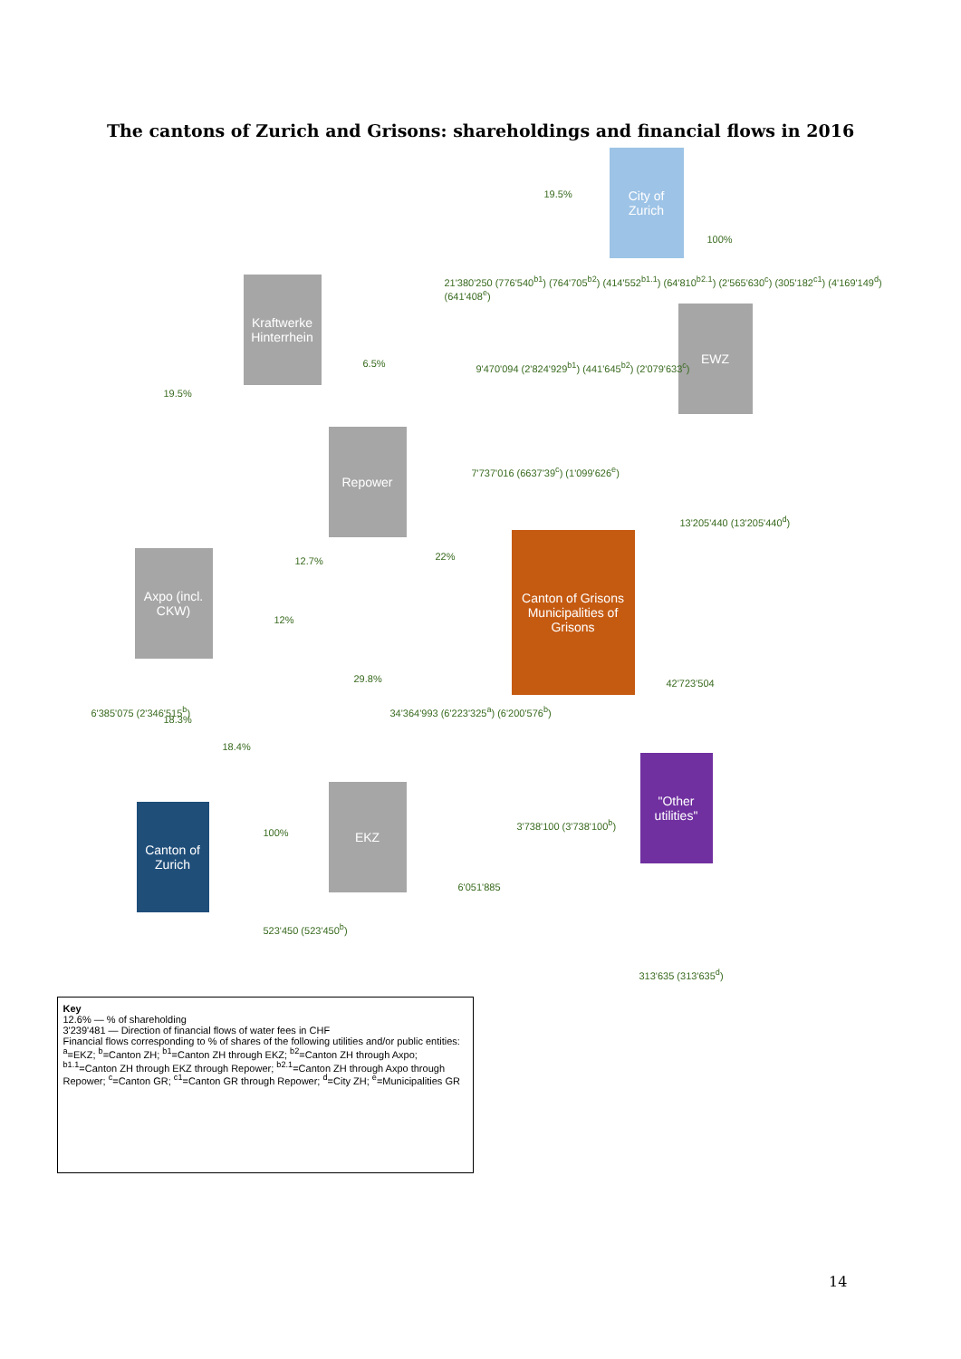The cantons of Zurich and Grisons: shareholdings and financial flows in 2016
City of Zurich
Kraftwerke Hinterrhein
EWZ
Repower
Axpo (incl. CKW)
Canton of Grisons Municipalities of Grisons
Canton of Zurich
EKZ
"Other utilities"
19.5%
100%
21'380'250 (776'540<sup>b1</sup>) (764'705<sup>b2</sup>) (414'552<sup>b1.1</sup>) (64'810<sup>b2.1</sup>) (2'565'630<sup>c</sup>) (305'182<sup>c1</sup>) (4'169'149<sup>d</sup>) (641'408<sup>e</sup>)
19.5%
6.5%
9'470'094 (2'824'929<sup>b1</sup>) (441'645<sup>b2</sup>) (2'079'633<sup>c</sup>)
7'737'016 (6637'39<sup>c</sup>) (1'099'626<sup>e</sup>)
13'205'440 (13'205'440<sup>d</sup>)
12.7% 22%
12%
29.8% 42'723'504
6'385'075 (2'346'515<sup>b</sup>)
34'364'993 (6'223'325<sup>a</sup>) (6'200'576<sup>b</sup>)
18.3%
18.4%
100%
3'738'100 (3'738'100<sup>b</sup>)
6'051'885
523'450 (523'450<sup>b</sup>)
313'635 (313'635<sup>d</sup>)
Key
12.6% — % of shareholding
3'239'481 — Direction of financial flows of water fees in CHF
Financial flows corresponding to % of shares of the following utilities and/or public entities:
<sup>a</sup>=EKZ; <sup>b</sup>=Canton ZH; <sup>b1</sup>=Canton ZH through EKZ; <sup>b2</sup>=Canton ZH through Axpo; <sup>b1.1</sup>=Canton ZH through EKZ through Repower; <sup>b2.1</sup>=Canton ZH through Axpo through Repower; <sup>c</sup>=Canton GR; <sup>c1</sup>=Canton GR through Repower; <sup>d</sup>=City ZH; <sup>e</sup>=Municipalities GR
14